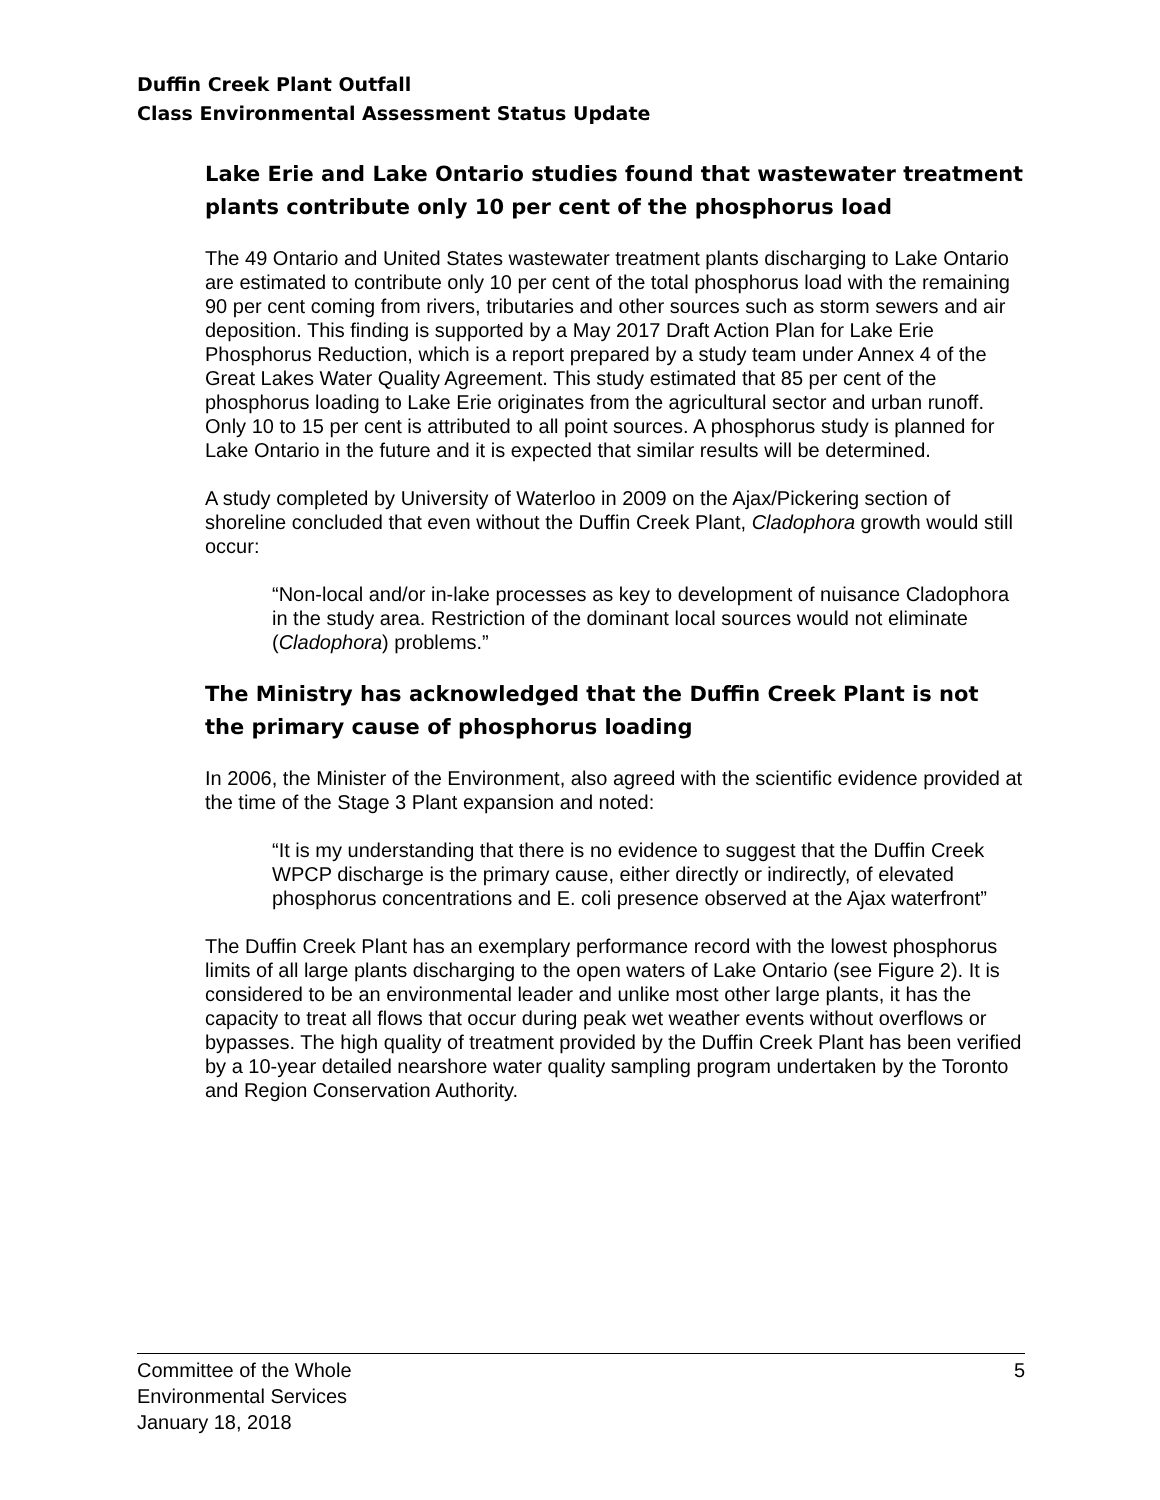Duffin Creek Plant Outfall
Class Environmental Assessment Status Update
Lake Erie and Lake Ontario studies found that wastewater treatment plants contribute only 10 per cent of the phosphorus load
The 49 Ontario and United States wastewater treatment plants discharging to Lake Ontario are estimated to contribute only 10 per cent of the total phosphorus load with the remaining 90 per cent coming from rivers, tributaries and other sources such as storm sewers and air deposition. This finding is supported by a May 2017 Draft Action Plan for Lake Erie Phosphorus Reduction, which is a report prepared by a study team under Annex 4 of the Great Lakes Water Quality Agreement. This study estimated that 85 per cent of the phosphorus loading to Lake Erie originates from the agricultural sector and urban runoff. Only 10 to 15 per cent is attributed to all point sources. A phosphorus study is planned for Lake Ontario in the future and it is expected that similar results will be determined.
A study completed by University of Waterloo in 2009 on the Ajax/Pickering section of shoreline concluded that even without the Duffin Creek Plant, Cladophora growth would still occur:
“Non-local and/or in-lake processes as key to development of nuisance Cladophora in the study area. Restriction of the dominant local sources would not eliminate (Cladophora) problems.”
The Ministry has acknowledged that the Duffin Creek Plant is not the primary cause of phosphorus loading
In 2006, the Minister of the Environment, also agreed with the scientific evidence provided at the time of the Stage 3 Plant expansion and noted:
“It is my understanding that there is no evidence to suggest that the Duffin Creek WPCP discharge is the primary cause, either directly or indirectly, of elevated phosphorus concentrations and E. coli presence observed at the Ajax waterfront”
The Duffin Creek Plant has an exemplary performance record with the lowest phosphorus limits of all large plants discharging to the open waters of Lake Ontario (see Figure 2). It is considered to be an environmental leader and unlike most other large plants, it has the capacity to treat all flows that occur during peak wet weather events without overflows or bypasses. The high quality of treatment provided by the Duffin Creek Plant has been verified by a 10-year detailed nearshore water quality sampling program undertaken by the Toronto and Region Conservation Authority.
Committee of the Whole
Environmental Services
January 18, 2018
5